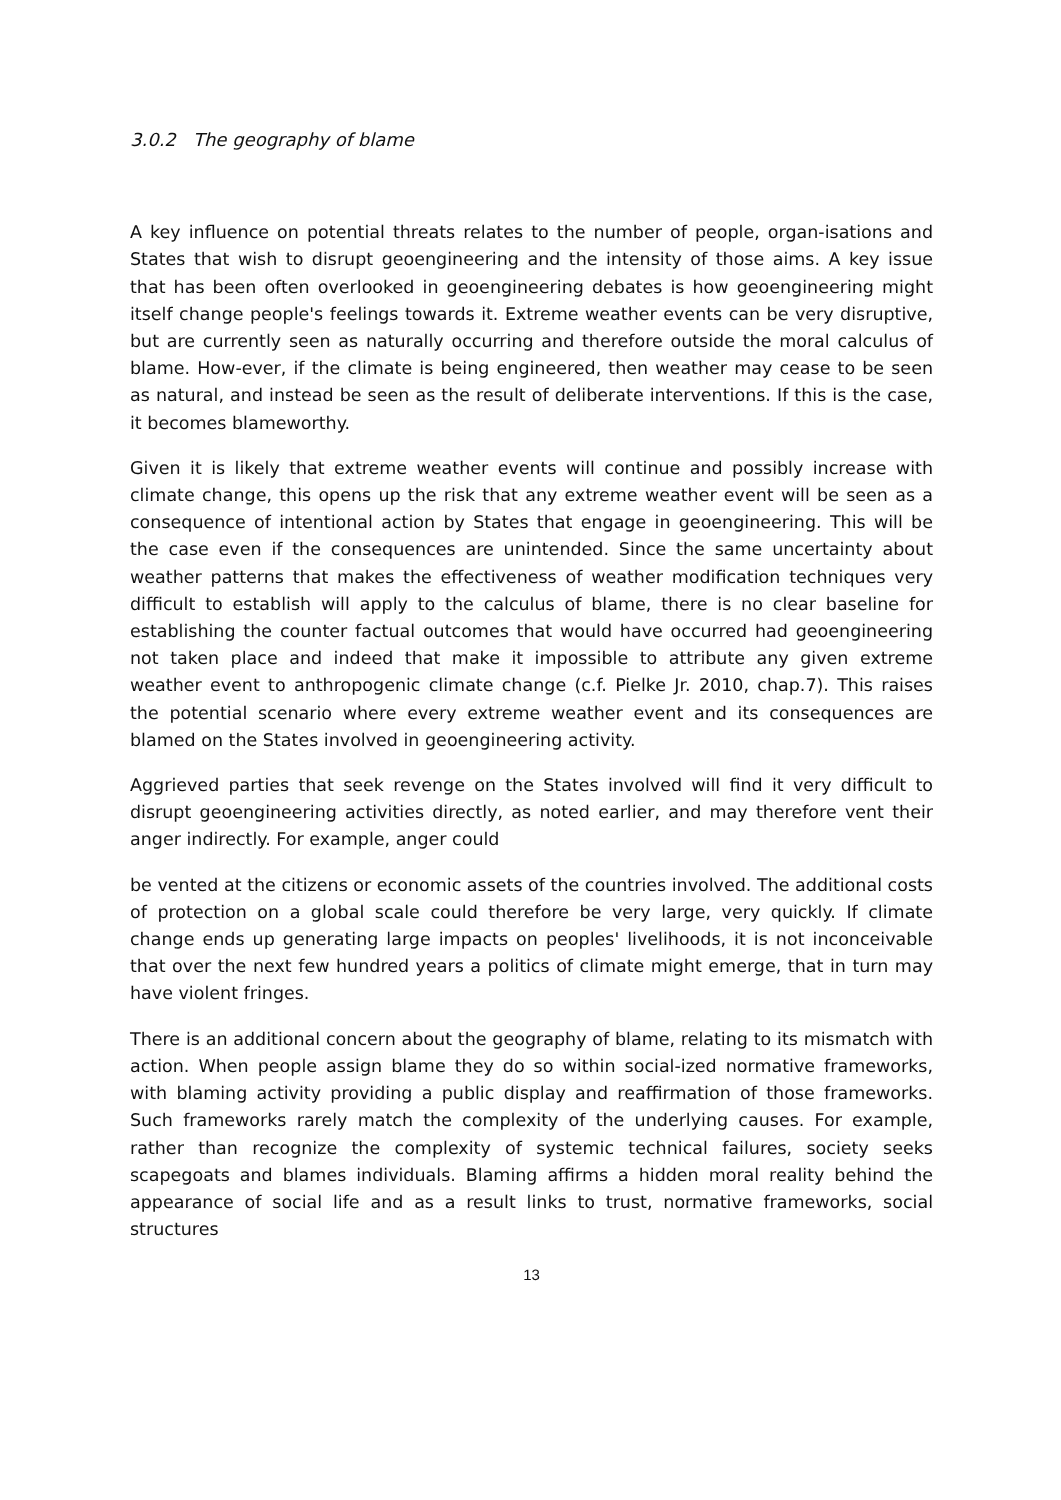3.0.2 The geography of blame
A key influence on potential threats relates to the number of people, organ-isations and States that wish to disrupt geoengineering and the intensity of those aims. A key issue that has been often overlooked in geoengineering debates is how geoengineering might itself change people's feelings towards it. Extreme weather events can be very disruptive, but are currently seen as naturally occurring and therefore outside the moral calculus of blame. How-ever, if the climate is being engineered, then weather may cease to be seen as natural, and instead be seen as the result of deliberate interventions. If this is the case, it becomes blameworthy.
Given it is likely that extreme weather events will continue and possibly increase with climate change, this opens up the risk that any extreme weather event will be seen as a consequence of intentional action by States that engage in geoengineering. This will be the case even if the consequences are unintended. Since the same uncertainty about weather patterns that makes the effectiveness of weather modification techniques very difficult to establish will apply to the calculus of blame, there is no clear baseline for establishing the counter factual outcomes that would have occurred had geoengineering not taken place and indeed that make it impossible to attribute any given extreme weather event to anthropogenic climate change (c.f. Pielke Jr. 2010, chap.7). This raises the potential scenario where every extreme weather event and its consequences are blamed on the States involved in geoengineering activity.
Aggrieved parties that seek revenge on the States involved will find it very difficult to disrupt geoengineering activities directly, as noted earlier, and may therefore vent their anger indirectly. For example, anger could
be vented at the citizens or economic assets of the countries involved. The additional costs of protection on a global scale could therefore be very large, very quickly. If climate change ends up generating large impacts on peoples' livelihoods, it is not inconceivable that over the next few hundred years a politics of climate might emerge, that in turn may have violent fringes.
There is an additional concern about the geography of blame, relating to its mismatch with action. When people assign blame they do so within social-ized normative frameworks, with blaming activity providing a public display and reaffirmation of those frameworks. Such frameworks rarely match the complexity of the underlying causes. For example, rather than recognize the complexity of systemic technical failures, society seeks scapegoats and blames individuals. Blaming affirms a hidden moral reality behind the appearance of social life and as a result links to trust, normative frameworks, social structures
13